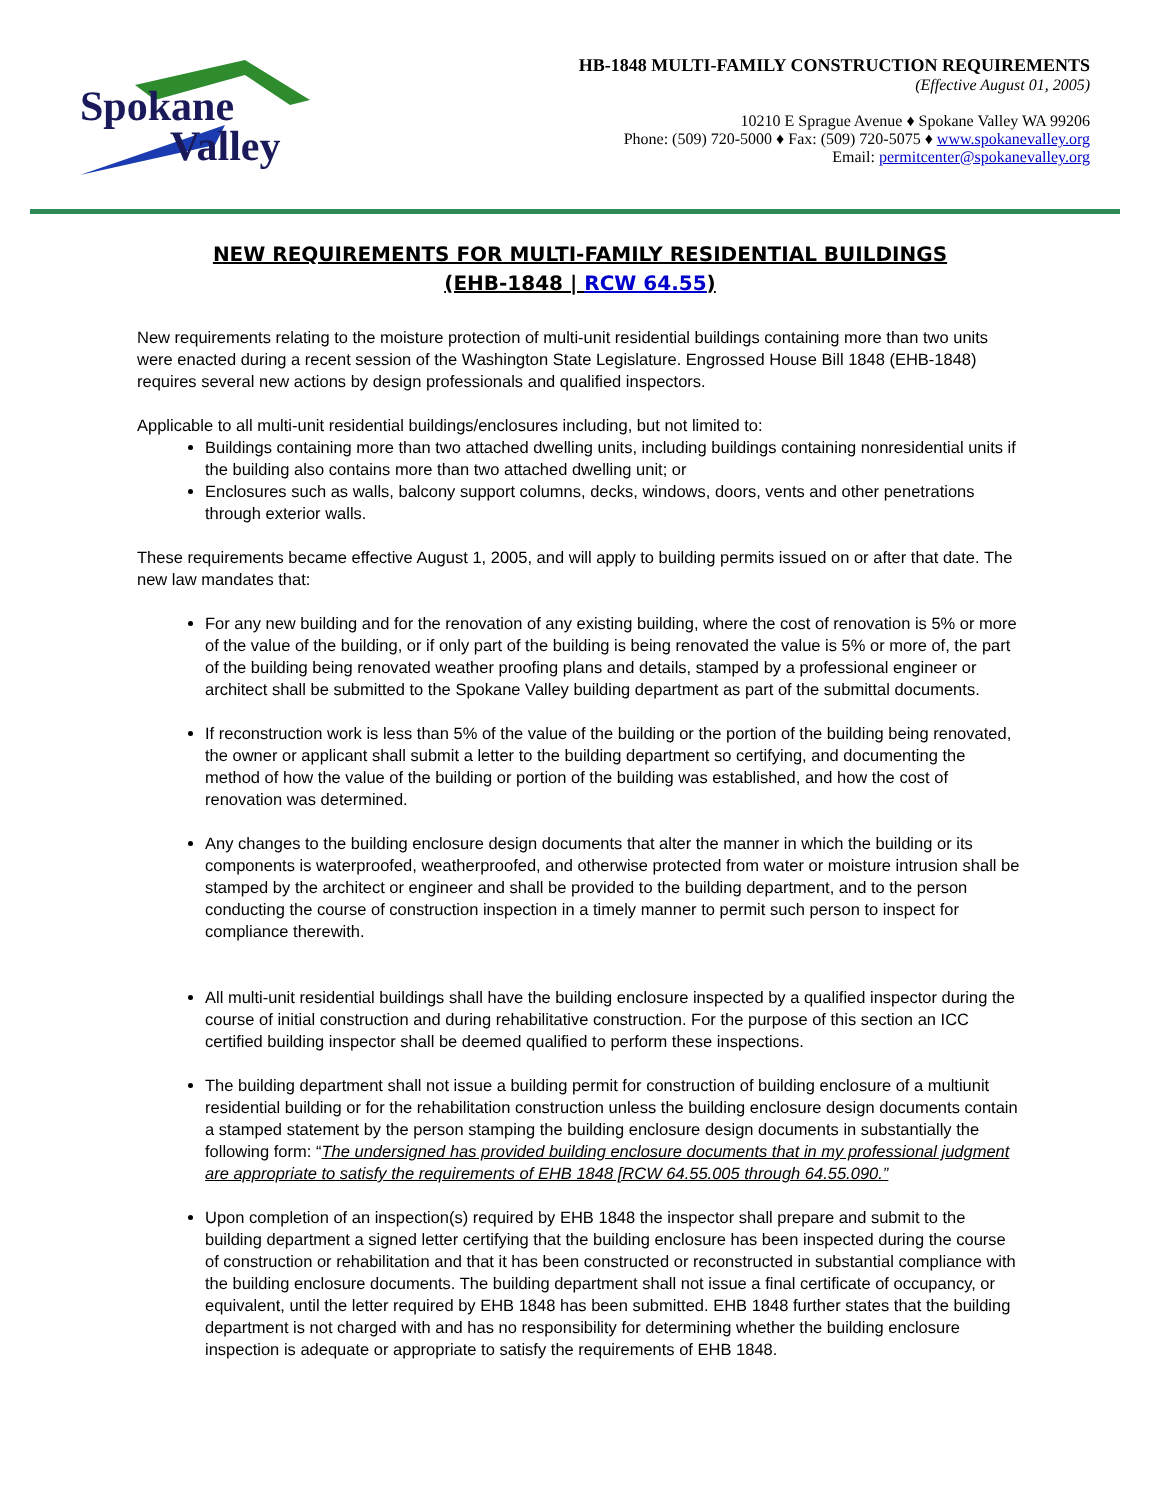Spokane
Valley
HB-1848 MULTI-FAMILY CONSTRUCTION REQUIREMENTS
(Effective August 01, 2005)
10210 E Sprague Avenue ♦ Spokane Valley WA 99206
Phone: (509) 720-5000 ♦ Fax: (509) 720-5075 ♦ www.spokanevalley.org
Email: permitcenter@spokanevalley.org
NEW REQUIREMENTS FOR MULTI-FAMILY RESIDENTIAL BUILDINGS
(EHB-1848 | RCW 64.55)
New requirements relating to the moisture protection of multi-unit residential buildings containing more than two units were enacted during a recent session of the Washington State Legislature. Engrossed House Bill 1848 (EHB-1848) requires several new actions by design professionals and qualified inspectors.
Applicable to all multi-unit residential buildings/enclosures including, but not limited to:
Buildings containing more than two attached dwelling units, including buildings containing nonresidential units if the building also contains more than two attached dwelling unit; or
Enclosures such as walls, balcony support columns, decks, windows, doors, vents and other penetrations through exterior walls.
These requirements became effective August 1, 2005, and will apply to building permits issued on or after that date. The new law mandates that:
For any new building and for the renovation of any existing building, where the cost of renovation is 5% or more of the value of the building, or if only part of the building is being renovated the value is 5% or more of, the part of the building being renovated weather proofing plans and details, stamped by a professional engineer or architect shall be submitted to the Spokane Valley building department as part of the submittal documents.
If reconstruction work is less than 5% of the value of the building or the portion of the building being renovated, the owner or applicant shall submit a letter to the building department so certifying, and documenting the method of how the value of the building or portion of the building was established, and how the cost of renovation was determined.
Any changes to the building enclosure design documents that alter the manner in which the building or its components is waterproofed, weatherproofed, and otherwise protected from water or moisture intrusion shall be stamped by the architect or engineer and shall be provided to the building department, and to the person conducting the course of construction inspection in a timely manner to permit such person to inspect for compliance therewith.
All multi-unit residential buildings shall have the building enclosure inspected by a qualified inspector during the course of initial construction and during rehabilitative construction. For the purpose of this section an ICC certified building inspector shall be deemed qualified to perform these inspections.
The building department shall not issue a building permit for construction of building enclosure of a multiunit residential building or for the rehabilitation construction unless the building enclosure design documents contain a stamped statement by the person stamping the building enclosure design documents in substantially the following form: “The undersigned has provided building enclosure documents that in my professional judgment are appropriate to satisfy the requirements of EHB 1848 [RCW 64.55.005 through 64.55.090.”
Upon completion of an inspection(s) required by EHB 1848 the inspector shall prepare and submit to the building department a signed letter certifying that the building enclosure has been inspected during the course of construction or rehabilitation and that it has been constructed or reconstructed in substantial compliance with the building enclosure documents. The building department shall not issue a final certificate of occupancy, or equivalent, until the letter required by EHB 1848 has been submitted. EHB 1848 further states that the building department is not charged with and has no responsibility for determining whether the building enclosure inspection is adequate or appropriate to satisfy the requirements of EHB 1848.